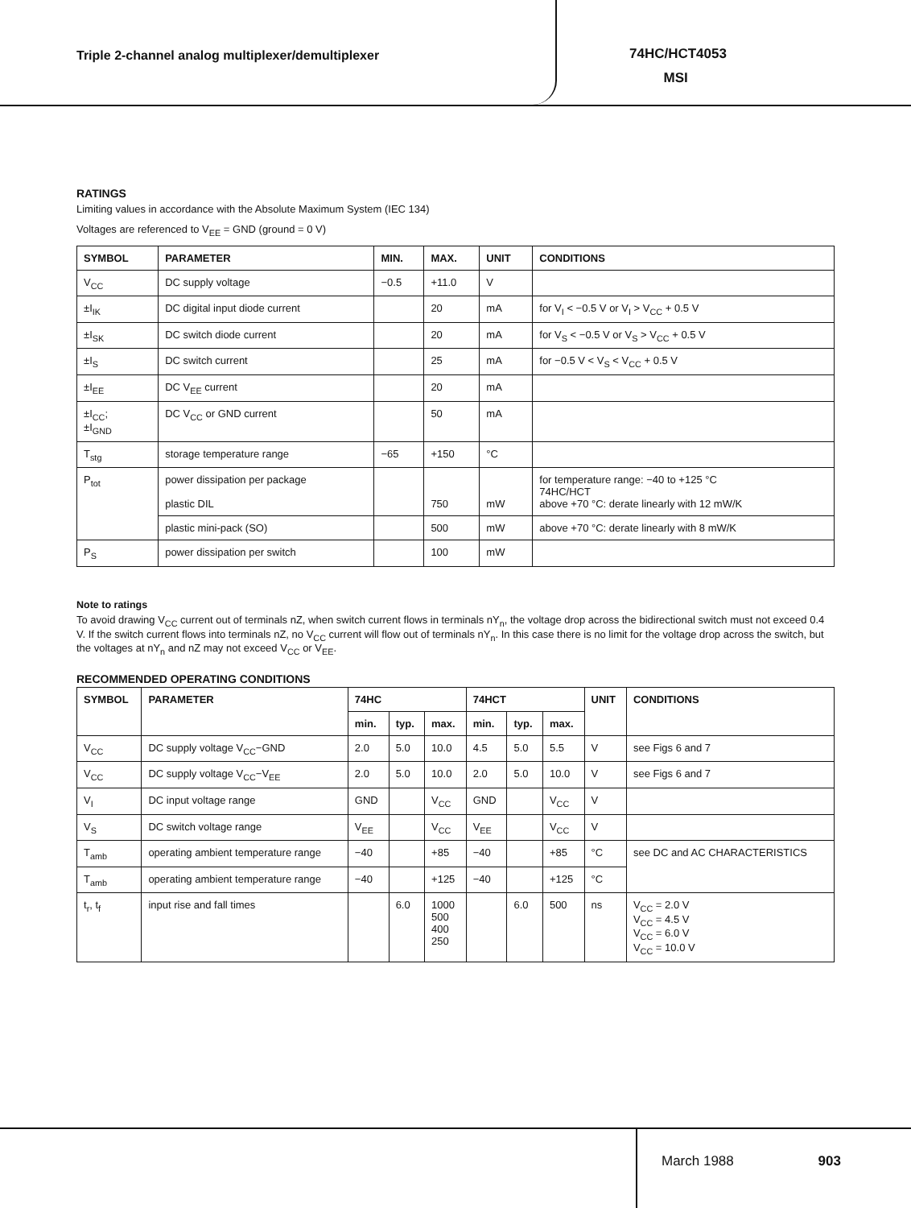Triple 2-channel analog multiplexer/demultiplexer
74HC/HCT4053
MSI
RATINGS
Limiting values in accordance with the Absolute Maximum System (IEC 134)
Voltages are referenced to V<sub>EE</sub> = GND (ground = 0 V)
| SYMBOL | PARAMETER | MIN. | MAX. | UNIT | CONDITIONS |
| --- | --- | --- | --- | --- | --- |
| V<sub>CC</sub> | DC supply voltage | −0.5 | +11.0 | V | |
| ±I<sub>IK</sub> | DC digital input diode current | | 20 | mA | for V<sub>I</sub> < −0.5 V or V<sub>I</sub> > V<sub>CC</sub> + 0.5 V |
| ±I<sub>SK</sub> | DC switch diode current | | 20 | mA | for V<sub>S</sub> < −0.5 V or V<sub>S</sub> > V<sub>CC</sub> + 0.5 V |
| ±I<sub>S</sub> | DC switch current | | 25 | mA | for −0.5 V < V<sub>S</sub> < V<sub>CC</sub> + 0.5 V |
| ±I<sub>EE</sub> | DC V<sub>EE</sub> current | | 20 | mA | |
| ±I<sub>CC</sub>; ±I<sub>GND</sub> | DC V<sub>CC</sub> or GND current | | 50 | mA | |
| T<sub>stg</sub> | storage temperature range | −65 | +150 | °C | |
| P<sub>tot</sub> | power dissipation per package plastic DIL | | 750 | mW | for temperature range: −40 to +125 °C 74HC/HCT above +70 °C: derate linearly with 12 mW/K |
| | plastic mini-pack (SO) | | 500 | mW | above +70 °C: derate linearly with 8 mW/K |
| P<sub>S</sub> | power dissipation per switch | | 100 | mW | |
Note to ratings
To avoid drawing V<sub>CC</sub> current out of terminals nZ, when switch current flows in terminals nY<sub>n</sub>, the voltage drop across the bidirectional switch must not exceed 0.4 V. If the switch current flows into terminals nZ, no V<sub>CC</sub> current will flow out of terminals nY<sub>n</sub>. In this case there is no limit for the voltage drop across the switch, but the voltages at nY<sub>n</sub> and nZ may not exceed V<sub>CC</sub> or V<sub>EE</sub>.
RECOMMENDED OPERATING CONDITIONS
| SYMBOL | PARAMETER | 74HC | | | 74HCT | | | UNIT | CONDITIONS |
| --- | --- | --- | --- | --- | --- | --- | --- | --- | --- |
| | | min. | typ. | max. | min. | typ. | max. | | |
| V<sub>CC</sub> | DC supply voltage V<sub>CC</sub>−GND | 2.0 | 5.0 | 10.0 | 4.5 | 5.0 | 5.5 | V | see Figs 6 and 7 |
| V<sub>CC</sub> | DC supply voltage V<sub>CC</sub>−V<sub>EE</sub> | 2.0 | 5.0 | 10.0 | 2.0 | 5.0 | 10.0 | V | see Figs 6 and 7 |
| V<sub>I</sub> | DC input voltage range | GND | | V<sub>CC</sub> | GND | | V<sub>CC</sub> | V | |
| V<sub>S</sub> | DC switch voltage range | V<sub>EE</sub> | | V<sub>CC</sub> | V<sub>EE</sub> | | V<sub>CC</sub> | V | |
| T<sub>amb</sub> | operating ambient temperature range | −40 | | +85 | −40 | | +85 | °C | see DC and AC CHARACTERISTICS |
| T<sub>amb</sub> | operating ambient temperature range | −40 | | +125 | −40 | | +125 | °C | |
| t<sub>r</sub>, t<sub>f</sub> | input rise and fall times | | 6.0 | 1000 500 400 250 | | 6.0 | 500 | ns | V<sub>CC</sub> = 2.0 V V<sub>CC</sub> = 4.5 V V<sub>CC</sub> = 6.0 V V<sub>CC</sub> = 10.0 V |
March 1988 903